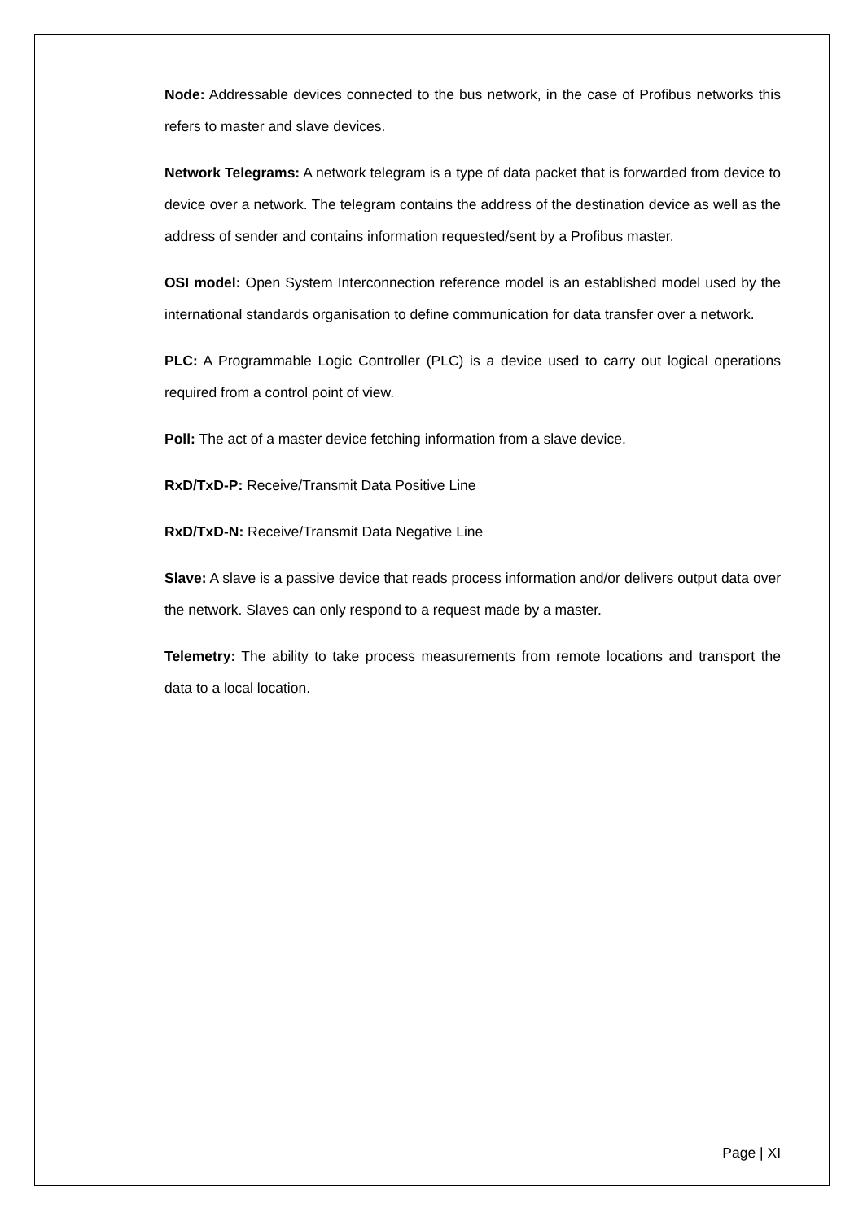Node: Addressable devices connected to the bus network, in the case of Profibus networks this refers to master and slave devices.
Network Telegrams: A network telegram is a type of data packet that is forwarded from device to device over a network. The telegram contains the address of the destination device as well as the address of sender and contains information requested/sent by a Profibus master.
OSI model: Open System Interconnection reference model is an established model used by the international standards organisation to define communication for data transfer over a network.
PLC: A Programmable Logic Controller (PLC) is a device used to carry out logical operations required from a control point of view.
Poll: The act of a master device fetching information from a slave device.
RxD/TxD-P: Receive/Transmit Data Positive Line
RxD/TxD-N: Receive/Transmit Data Negative Line
Slave: A slave is a passive device that reads process information and/or delivers output data over the network. Slaves can only respond to a request made by a master.
Telemetry: The ability to take process measurements from remote locations and transport the data to a local location.
Page | XI